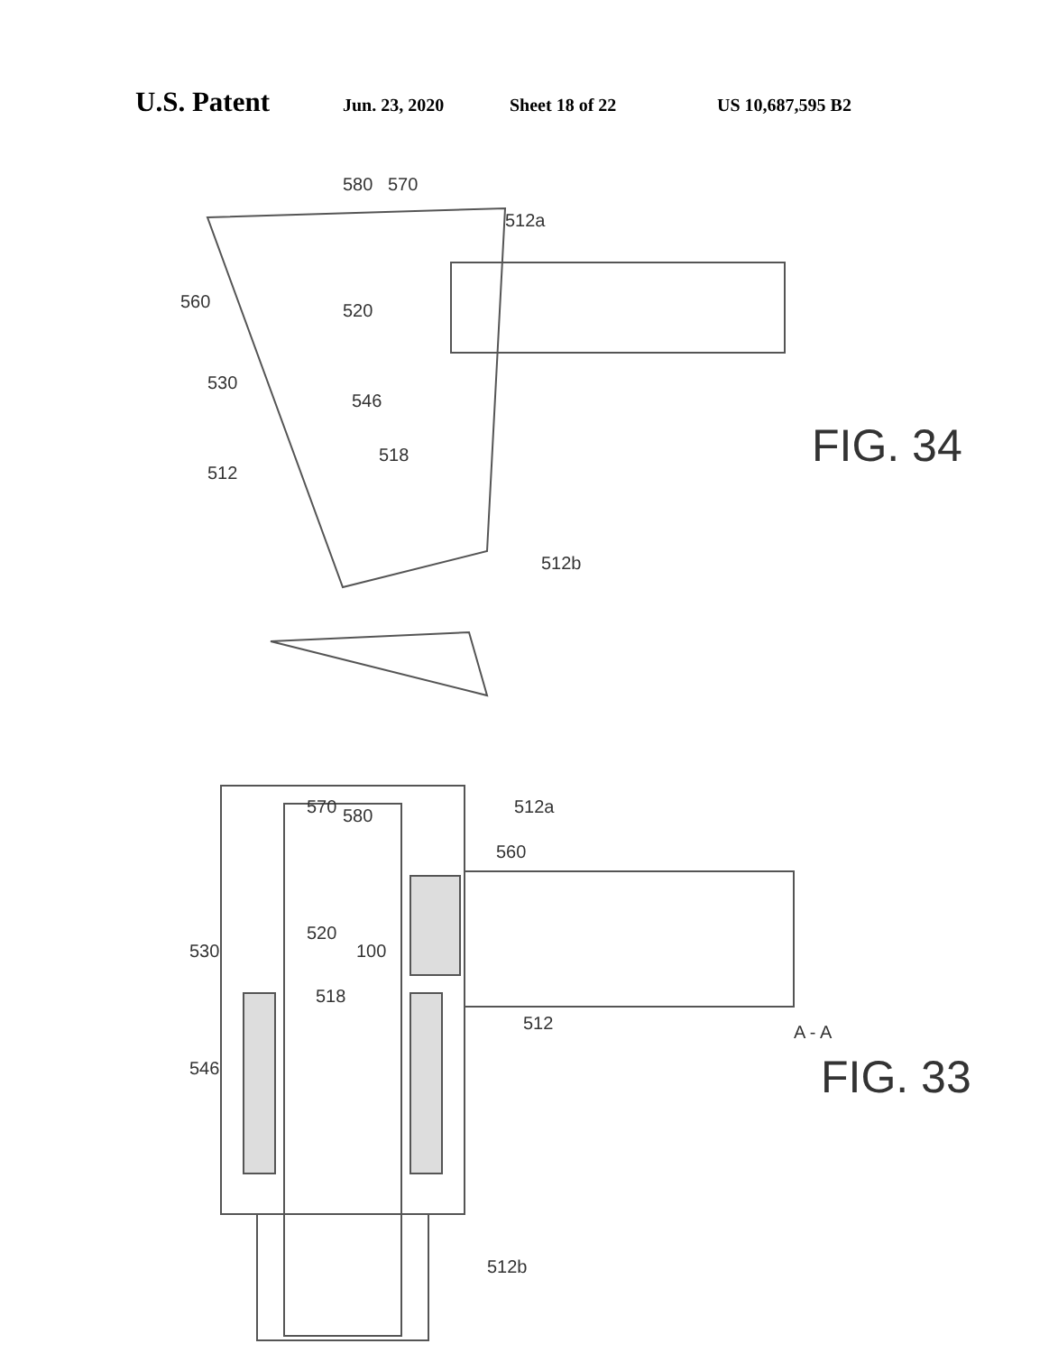U.S. Patent
Jun. 23, 2020 Sheet 18 of 22 US 10,687,595 B2
580
570
512a
560
520
530
546
512
518
512b
FIG. 34
570
580
512a
560
520
530
100
518
512
546
512b
A - A
FIG. 33